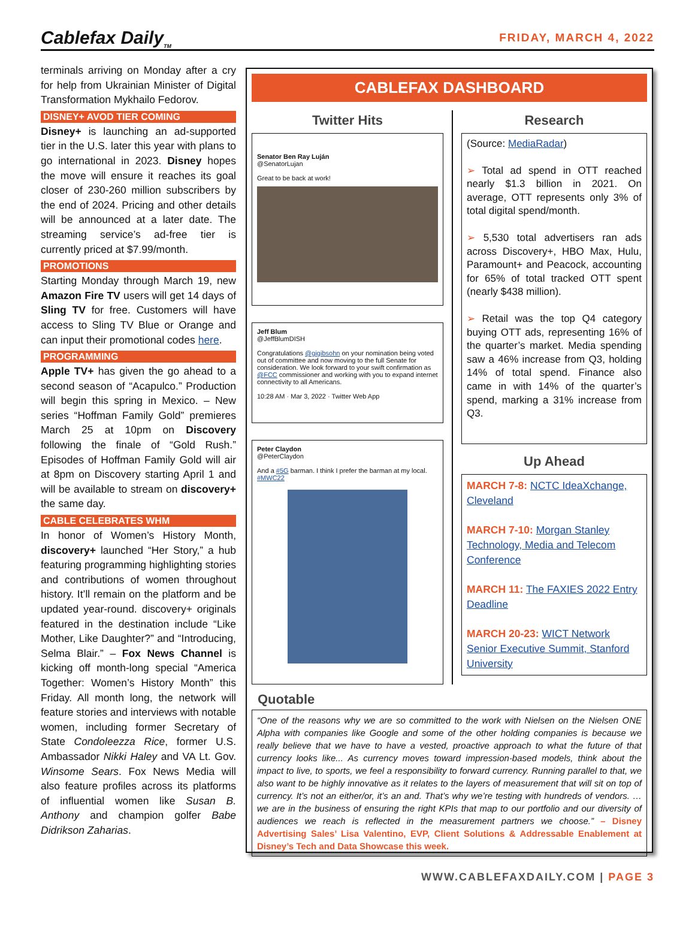Cablefax Daily<sub>TM</sub>
FRIDAY, MARCH 4, 2022
terminals arriving on Monday after a cry for help from Ukrainian Minister of Digital Transformation Mykhailo Fedorov.
DISNEY+ AVOD TIER COMING
Disney+ is launching an ad-supported tier in the U.S. later this year with plans to go international in 2023. Disney hopes the move will ensure it reaches its goal closer of 230-260 million subscribers by the end of 2024. Pricing and other details will be announced at a later date. The streaming service’s ad-free tier is currently priced at $7.99/month.
PROMOTIONS
Starting Monday through March 19, new Amazon Fire TV users will get 14 days of Sling TV for free. Customers will have access to Sling TV Blue or Orange and can input their promotional codes here.
PROGRAMMING
Apple TV+ has given the go ahead to a second season of “Acapulco.” Production will begin this spring in Mexico. – New series “Hoffman Family Gold” premieres March 25 at 10pm on Discovery following the finale of “Gold Rush.” Episodes of Hoffman Family Gold will air at 8pm on Discovery starting April 1 and will be available to stream on discovery+ the same day.
CABLE CELEBRATES WHM
In honor of Women’s History Month, discovery+ launched “Her Story,” a hub featuring programming highlighting stories and contributions of women throughout history. It’ll remain on the platform and be updated year-round. discovery+ originals featured in the destination include “Like Mother, Like Daughter?” and “Introducing, Selma Blair.” – Fox News Channel is kicking off month-long special “America Together: Women’s History Month” this Friday. All month long, the network will feature stories and interviews with notable women, including former Secretary of State Condoleezza Rice, former U.S. Ambassador Nikki Haley and VA Lt. Gov. Winsome Sears. Fox News Media will also feature profiles across its platforms of influential women like Susan B. Anthony and champion golfer Babe Didrikson Zaharias.
CABLEFAX DASHBOARD
Twitter Hits
Senator Ben Ray Luján
@SenatorLujan
Great to be back at work!
Jeff Blum
@JeffBlumDISH
Congratulations @gigibsohn on your nomination being voted out of committee and now moving to the full Senate for consideration. We look forward to your swift confirmation as @FCC commissioner and working with you to expand internet connectivity to all Americans.
10:28 AM · Mar 3, 2022 · Twitter Web App
Peter Claydon
@PeterClaydon
And a #5G barman. I think I prefer the barman at my local. #MWC22
Research
(Source: MediaRadar)
➢ Total ad spend in OTT reached nearly $1.3 billion in 2021. On average, OTT represents only 3% of total digital spend/month.
➢ 5,530 total advertisers ran ads across Discovery+, HBO Max, Hulu, Paramount+ and Peacock, accounting for 65% of total tracked OTT spent (nearly $438 million).
➢ Retail was the top Q4 category buying OTT ads, representing 16% of the quarter’s market. Media spending saw a 46% increase from Q3, holding 14% of total spend. Finance also came in with 14% of the quarter’s spend, marking a 31% increase from Q3.
Up Ahead
MARCH 7-8: NCTC IdeaXchange, Cleveland
MARCH 7-10: Morgan Stanley Technology, Media and Telecom Conference
MARCH 11: The FAXIES 2022 Entry Deadline
MARCH 20-23: WICT Network Senior Executive Summit, Stanford University
Quotable
“One of the reasons why we are so committed to the work with Nielsen on the Nielsen ONE Alpha with companies like Google and some of the other holding companies is because we really believe that we have to have a vested, proactive approach to what the future of that currency looks like... As currency moves toward impression-based models, think about the impact to live, to sports, we feel a responsibility to forward currency. Running parallel to that, we also want to be highly innovative as it relates to the layers of measurement that will sit on top of currency. It’s not an either/or, it’s an and. That’s why we’re testing with hundreds of vendors. … we are in the business of ensuring the right KPIs that map to our portfolio and our diversity of audiences we reach is reflected in the measurement partners we choose.” – Disney Advertising Sales’ Lisa Valentino, EVP, Client Solutions & Addressable Enablement at Disney’s Tech and Data Showcase this week.
WWW.CABLEFAXDAILY.COM | PAGE 3